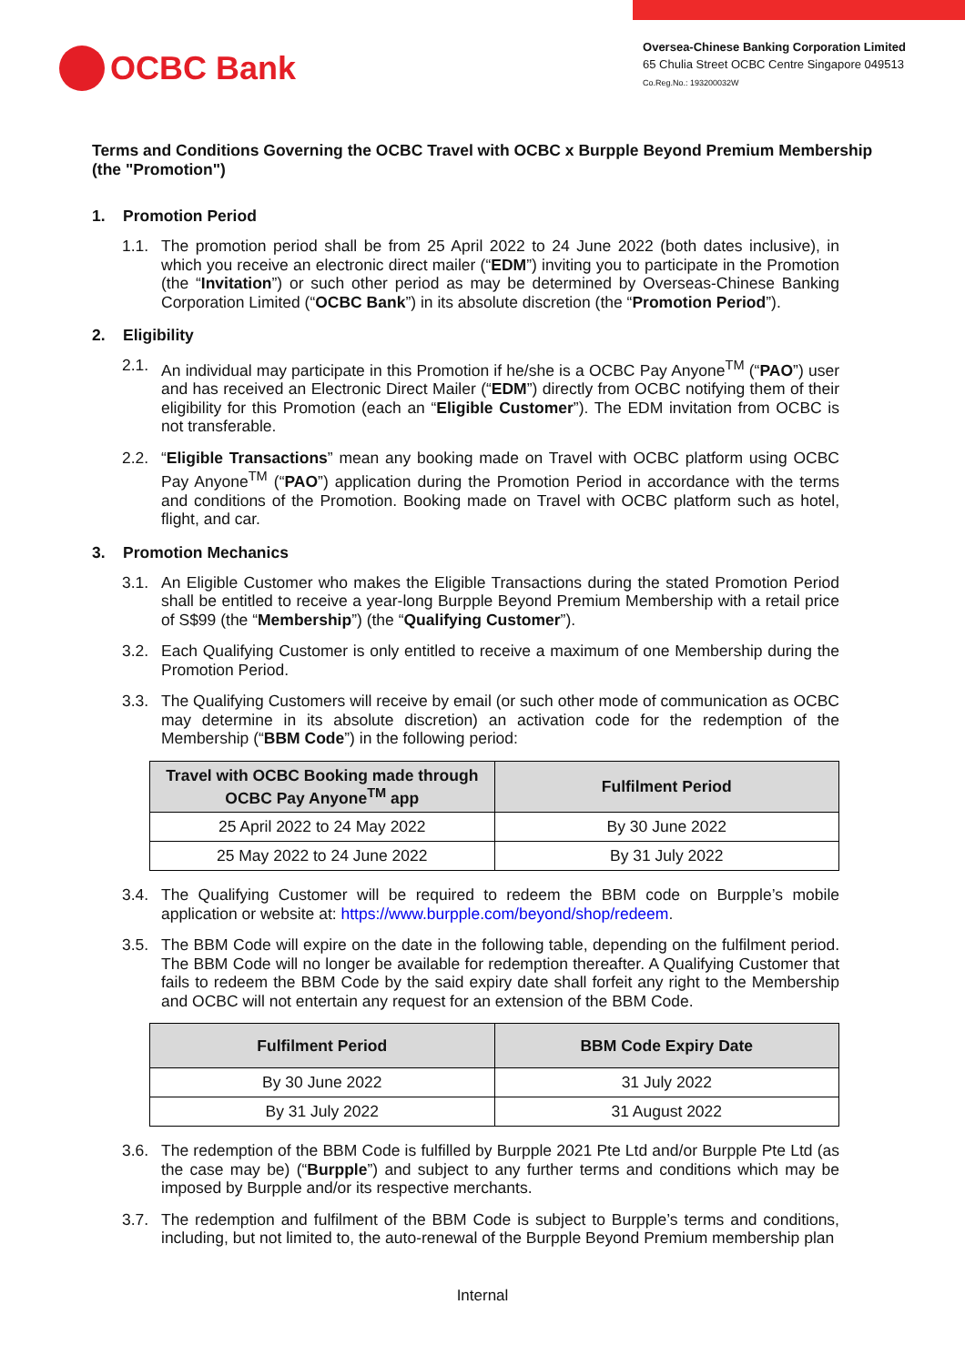OCBC Bank
Oversea-Chinese Banking Corporation Limited
65 Chulia Street OCBC Centre Singapore 049513
Co.Reg.No.: 193200032W
Terms and Conditions Governing the OCBC Travel with OCBC x Burpple Beyond Premium Membership (the "Promotion")
1. Promotion Period
1.1. The promotion period shall be from 25 April 2022 to 24 June 2022 (both dates inclusive), in which you receive an electronic direct mailer (“EDM”) inviting you to participate in the Promotion (the “Invitation”) or such other period as may be determined by Overseas-Chinese Banking Corporation Limited (“OCBC Bank”) in its absolute discretion (the “Promotion Period”).
2. Eligibility
2.1. An individual may participate in this Promotion if he/she is a OCBC Pay Anyone<sup>TM</sup> (“PAO”) user and has received an Electronic Direct Mailer (“EDM”) directly from OCBC notifying them of their eligibility for this Promotion (each an “Eligible Customer”). The EDM invitation from OCBC is not transferable.
2.2. “Eligible Transactions” mean any booking made on Travel with OCBC platform using OCBC Pay Anyone<sup>TM</sup> (“PAO”) application during the Promotion Period in accordance with the terms and conditions of the Promotion. Booking made on Travel with OCBC platform such as hotel, flight, and car.
3. Promotion Mechanics
3.1. An Eligible Customer who makes the Eligible Transactions during the stated Promotion Period shall be entitled to receive a year-long Burpple Beyond Premium Membership with a retail price of S$99 (the “Membership”) (the “Qualifying Customer”).
3.2. Each Qualifying Customer is only entitled to receive a maximum of one Membership during the Promotion Period.
3.3. The Qualifying Customers will receive by email (or such other mode of communication as OCBC may determine in its absolute discretion) an activation code for the redemption of the Membership (“BBM Code”) in the following period:
| Travel with OCBC Booking made through OCBC Pay Anyone<sup>TM</sup> app | Fulfilment Period |
| --- | --- |
| 25 April 2022 to 24 May 2022 | By 30 June 2022 |
| 25 May 2022 to 24 June 2022 | By 31 July 2022 |
3.4. The Qualifying Customer will be required to redeem the BBM code on Burpple’s mobile application or website at: https://www.burpple.com/beyond/shop/redeem.
3.5. The BBM Code will expire on the date in the following table, depending on the fulfilment period. The BBM Code will no longer be available for redemption thereafter. A Qualifying Customer that fails to redeem the BBM Code by the said expiry date shall forfeit any right to the Membership and OCBC will not entertain any request for an extension of the BBM Code.
| Fulfilment Period | BBM Code Expiry Date |
| --- | --- |
| By 30 June 2022 | 31 July 2022 |
| By 31 July 2022 | 31 August 2022 |
3.6. The redemption of the BBM Code is fulfilled by Burpple 2021 Pte Ltd and/or Burpple Pte Ltd (as the case may be) (“Burpple”) and subject to any further terms and conditions which may be imposed by Burpple and/or its respective merchants.
3.7. The redemption and fulfilment of the BBM Code is subject to Burpple’s terms and conditions, including, but not limited to, the auto-renewal of the Burpple Beyond Premium membership plan
Internal